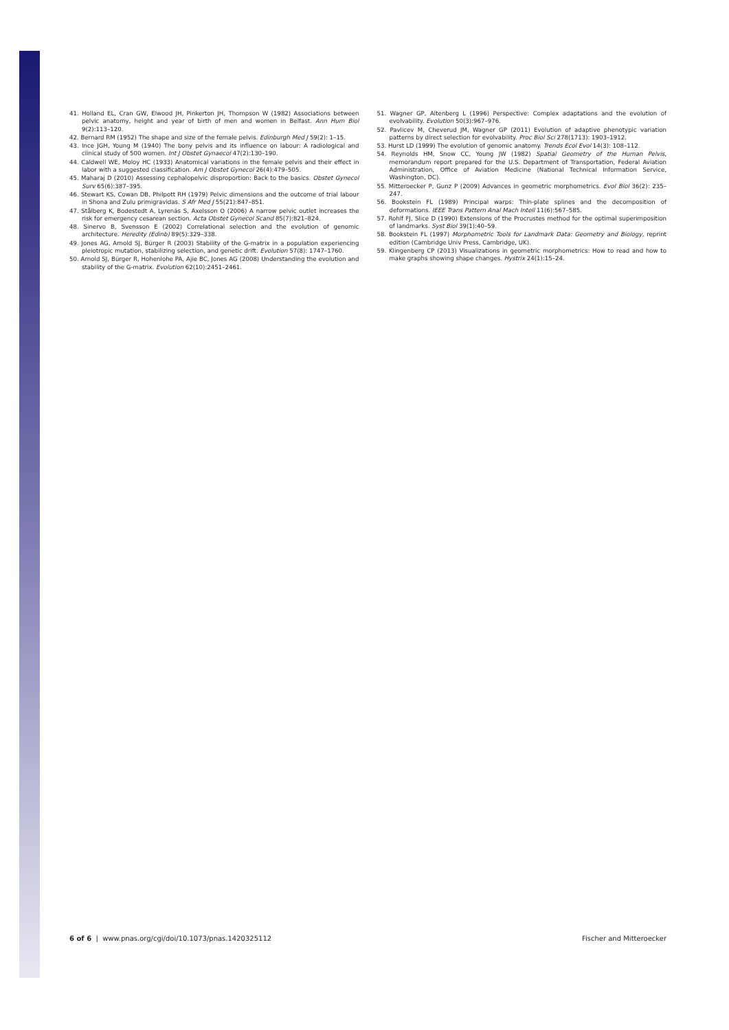41. Holland EL, Cran GW, Elwood JH, Pinkerton JH, Thompson W (1982) Associations between pelvic anatomy, height and year of birth of men and women in Belfast. Ann Hum Biol 9(2):113–120.
42. Bernard RM (1952) The shape and size of the female pelvis. Edinburgh Med J 59(2): 1–15.
43. Ince JGH, Young M (1940) The bony pelvis and its influence on labour: A radiological and clinical study of 500 women. Int J Obstet Gynaecol 47(2):130–190.
44. Caldwell WE, Moloy HC (1933) Anatomical variations in the female pelvis and their effect in labor with a suggested classification. Am J Obstet Gynecol 26(4):479–505.
45. Maharaj D (2010) Assessing cephalopelvic disproportion: Back to the basics. Obstet Gynecol Surv 65(6):387–395.
46. Stewart KS, Cowan DB, Philpott RH (1979) Pelvic dimensions and the outcome of trial labour in Shona and Zulu primigravidas. S Afr Med J 55(21):847–851.
47. Stålberg K, Bodestedt A, Lyrenäs S, Axelsson O (2006) A narrow pelvic outlet increases the risk for emergency cesarean section. Acta Obstet Gynecol Scand 85(7):821–824.
48. Sinervo B, Svensson E (2002) Correlational selection and the evolution of genomic architecture. Heredity (Edinb) 89(5):329–338.
49. Jones AG, Arnold SJ, Bürger R (2003) Stability of the G-matrix in a population experiencing pleiotropic mutation, stabilizing selection, and genetic drift. Evolution 57(8): 1747–1760.
50. Arnold SJ, Bürger R, Hohenlohe PA, Ajie BC, Jones AG (2008) Understanding the evolution and stability of the G-matrix. Evolution 62(10):2451–2461.
51. Wagner GP, Altenberg L (1996) Perspective: Complex adaptations and the evolution of evolvability. Evolution 50(3):967–976.
52. Pavlicev M, Cheverud JM, Wagner GP (2011) Evolution of adaptive phenotypic variation patterns by direct selection for evolvability. Proc Biol Sci 278(1713): 1903–1912.
53. Hurst LD (1999) The evolution of genomic anatomy. Trends Ecol Evol 14(3): 108–112.
54. Reynolds HM, Snow CC, Young JW (1982) Spatial Geometry of the Human Pelvis, memorandum report prepared for the U.S. Department of Transportation, Federal Aviation Administration, Office of Aviation Medicine (National Technical Information Service, Washington, DC).
55. Mitteroecker P, Gunz P (2009) Advances in geometric morphometrics. Evol Biol 36(2): 235–247.
56. Bookstein FL (1989) Principal warps: Thin-plate splines and the decomposition of deformations. IEEE Trans Pattern Anal Mach Intell 11(6):567–585.
57. Rohlf FJ, Slice D (1990) Extensions of the Procrustes method for the optimal superimposition of landmarks. Syst Biol 39(1):40–59.
58. Bookstein FL (1997) Morphometric Tools for Landmark Data: Geometry and Biology, reprint edition (Cambridge Univ Press, Cambridge, UK).
59. Klingenberg CP (2013) Visualizations in geometric morphometrics: How to read and how to make graphs showing shape changes. Hystrix 24(1):15–24.
6 of 6 | www.pnas.org/cgi/doi/10.1073/pnas.1420325112 Fischer and Mitteroecker